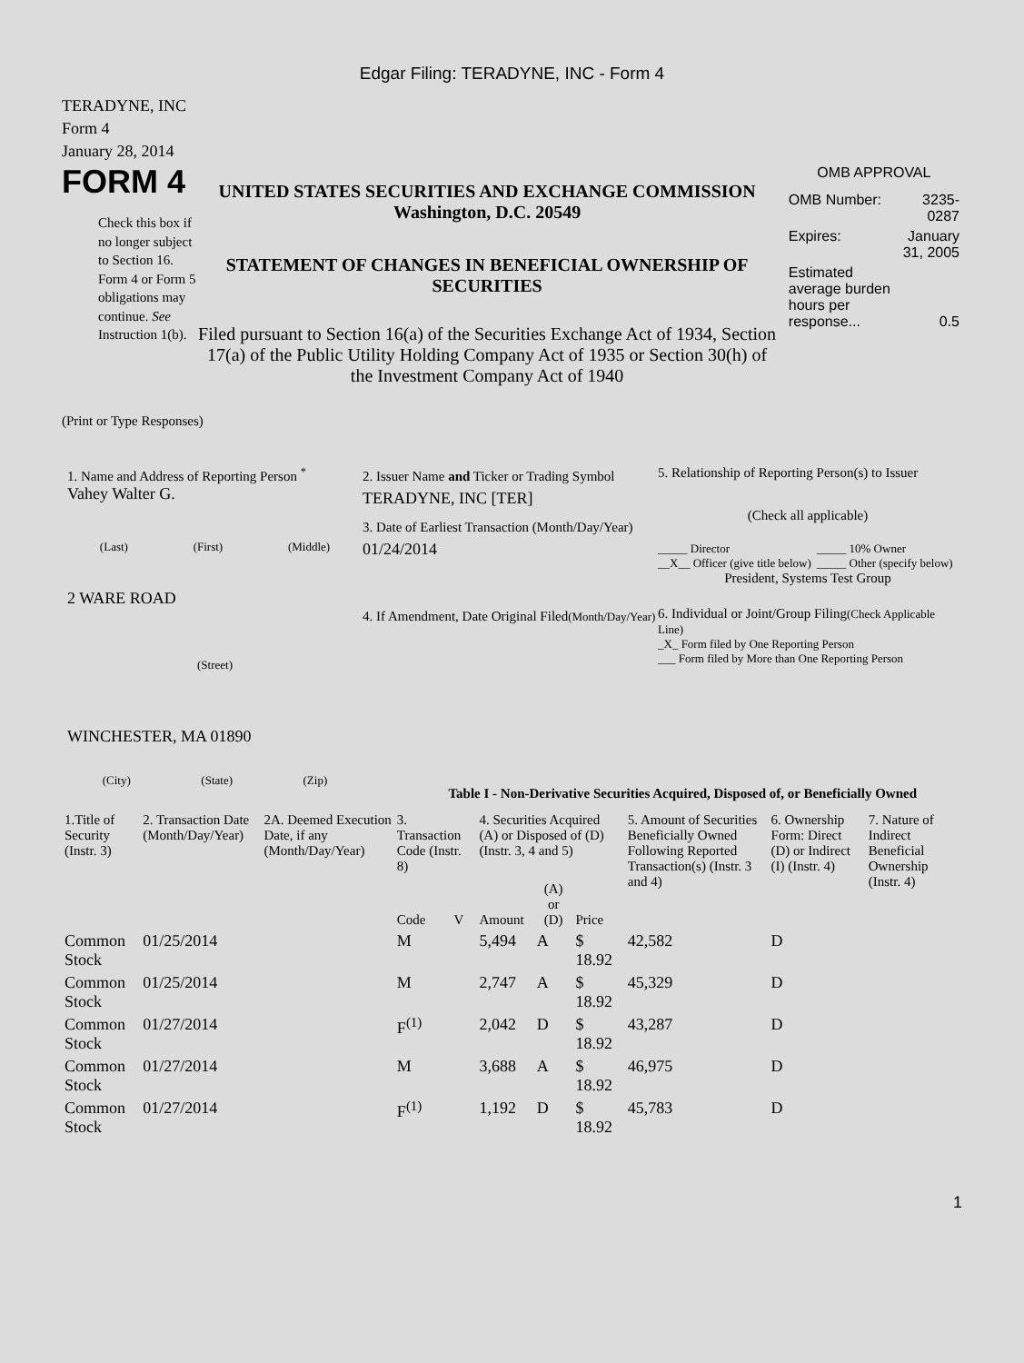Edgar Filing: TERADYNE, INC - Form 4
TERADYNE, INC
Form 4
January 28, 2014
FORM 4
Check this box if no longer subject to Section 16. Form 4 or Form 5 obligations may continue. See Instruction 1(b).
UNITED STATES SECURITIES AND EXCHANGE COMMISSION
Washington, D.C. 20549
STATEMENT OF CHANGES IN BENEFICIAL OWNERSHIP OF SECURITIES
Filed pursuant to Section 16(a) of the Securities Exchange Act of 1934, Section 17(a) of the Public Utility Holding Company Act of 1935 or Section 30(h) of the Investment Company Act of 1940
OMB APPROVAL
| OMB Number: | 3235-0287 |
| Expires: | January 31, 2005 |
| Estimated average burden hours per response... | 0.5 |
(Print or Type Responses)
1. Name and Address of Reporting Person <sup>*</sup>
Vahey Walter G.
(Last) (First) (Middle)
2 WARE ROAD
(Street)
WINCHESTER, MA 01890
(City) (State) (Zip)
2. Issuer Name and Ticker or Trading Symbol
TERADYNE, INC [TER]
3. Date of Earliest Transaction (Month/Day/Year)
01/24/2014
4. If Amendment, Date Original Filed(Month/Day/Year)
5. Relationship of Reporting Person(s) to Issuer
(Check all applicable)
| _____ Director | _____ 10% Owner |
| __X__ Officer (give title below) | _____ Other (specify below) |
President, Systems Test Group
6. Individual or Joint/Group Filing(Check Applicable Line)
_X_ Form filed by One Reporting Person
___ Form filed by More than One Reporting Person
Table I - Non-Derivative Securities Acquired, Disposed of, or Beneficially Owned
| 1.Title of Security (Instr. 3) | 2. Transaction Date (Month/Day/Year) | 2A. Deemed Execution Date, if any (Month/Day/Year) | 3. Transaction Code (Instr. 8) | | 4. Securities Acquired (A) or Disposed of (D) (Instr. 3, 4 and 5) | | | 5. Amount of Securities Beneficially Owned Following Reported Transaction(s) (Instr. 3 and 4) | 6. Ownership Form: Direct (D) or Indirect (I) (Instr. 4) | 7. Nature of Indirect Beneficial Ownership (Instr. 4) |
| --- | --- | --- | --- | --- | --- | --- | --- | --- | --- | --- |
| | | | Code | V | Amount | (A) or (D) | Price | | | |
| Common Stock | 01/25/2014 | | M | | 5,494 | A | $ 18.92 | 42,582 | D | |
| Common Stock | 01/25/2014 | | M | | 2,747 | A | $ 18.92 | 45,329 | D | |
| Common Stock | 01/27/2014 | | F<sup>(1)</sup> | | 2,042 | D | $ 18.92 | 43,287 | D | |
| Common Stock | 01/27/2014 | | M | | 3,688 | A | $ 18.92 | 46,975 | D | |
| Common Stock | 01/27/2014 | | F<sup>(1)</sup> | | 1,192 | D | $ 18.92 | 45,783 | D | |
1